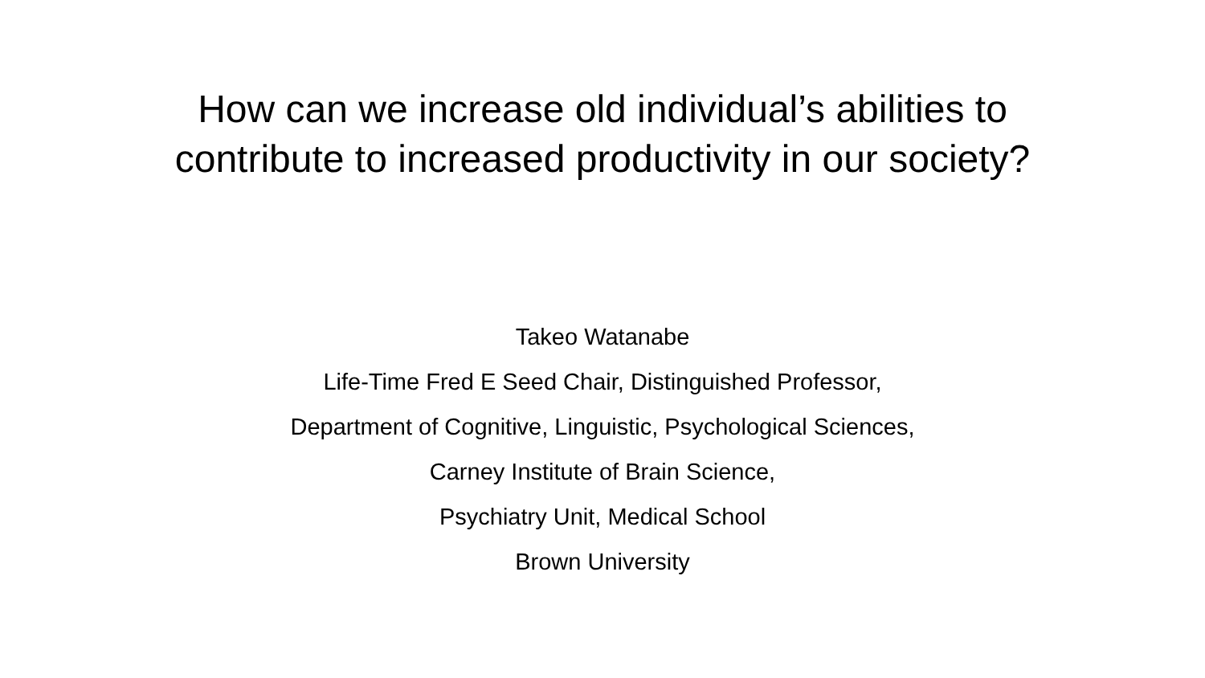How can we increase old individual’s abilities to contribute to increased productivity in our society?
Takeo Watanabe
Life-Time Fred E Seed Chair, Distinguished Professor,
Department of Cognitive, Linguistic, Psychological Sciences,
Carney Institute of Brain Science,
Psychiatry Unit, Medical School
Brown University